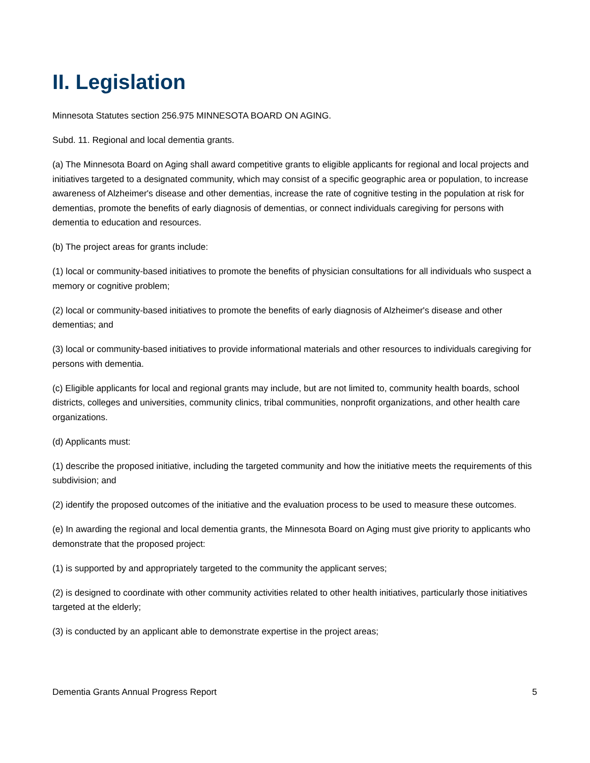II. Legislation
Minnesota Statutes section 256.975 MINNESOTA BOARD ON AGING.
Subd. 11. Regional and local dementia grants.
(a) The Minnesota Board on Aging shall award competitive grants to eligible applicants for regional and local projects and initiatives targeted to a designated community, which may consist of a specific geographic area or population, to increase awareness of Alzheimer's disease and other dementias, increase the rate of cognitive testing in the population at risk for dementias, promote the benefits of early diagnosis of dementias, or connect individuals caregiving for persons with dementia to education and resources.
(b) The project areas for grants include:
(1) local or community-based initiatives to promote the benefits of physician consultations for all individuals who suspect a memory or cognitive problem;
(2) local or community-based initiatives to promote the benefits of early diagnosis of Alzheimer's disease and other dementias; and
(3) local or community-based initiatives to provide informational materials and other resources to individuals caregiving for persons with dementia.
(c) Eligible applicants for local and regional grants may include, but are not limited to, community health boards, school districts, colleges and universities, community clinics, tribal communities, nonprofit organizations, and other health care organizations.
(d) Applicants must:
(1) describe the proposed initiative, including the targeted community and how the initiative meets the requirements of this subdivision; and
(2) identify the proposed outcomes of the initiative and the evaluation process to be used to measure these outcomes.
(e) In awarding the regional and local dementia grants, the Minnesota Board on Aging must give priority to applicants who demonstrate that the proposed project:
(1) is supported by and appropriately targeted to the community the applicant serves;
(2) is designed to coordinate with other community activities related to other health initiatives, particularly those initiatives targeted at the elderly;
(3) is conducted by an applicant able to demonstrate expertise in the project areas;
Dementia Grants Annual Progress Report 5